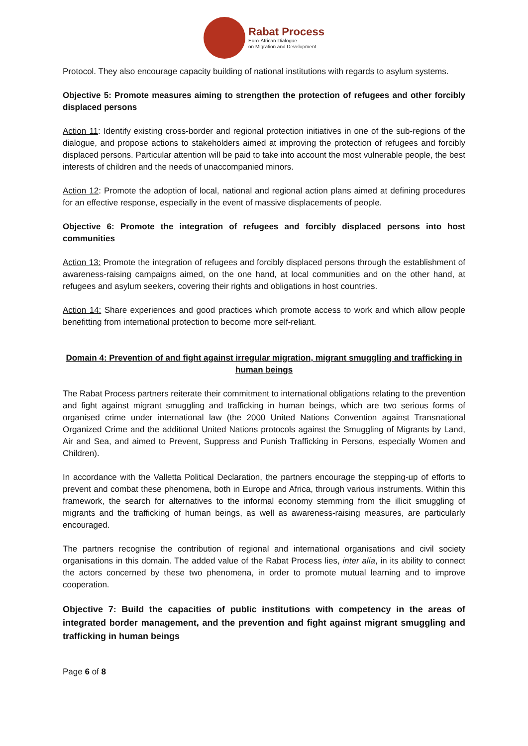Rabat Process
Euro-African Dialogue
on Migration and Development
Protocol. They also encourage capacity building of national institutions with regards to asylum systems.
Objective 5: Promote measures aiming to strengthen the protection of refugees and other forcibly displaced persons
Action 11: Identify existing cross-border and regional protection initiatives in one of the sub-regions of the dialogue, and propose actions to stakeholders aimed at improving the protection of refugees and forcibly displaced persons. Particular attention will be paid to take into account the most vulnerable people, the best interests of children and the needs of unaccompanied minors.
Action 12: Promote the adoption of local, national and regional action plans aimed at defining procedures for an effective response, especially in the event of massive displacements of people.
Objective 6: Promote the integration of refugees and forcibly displaced persons into host communities
Action 13: Promote the integration of refugees and forcibly displaced persons through the establishment of awareness-raising campaigns aimed, on the one hand, at local communities and on the other hand, at refugees and asylum seekers, covering their rights and obligations in host countries.
Action 14: Share experiences and good practices which promote access to work and which allow people benefitting from international protection to become more self-reliant.
Domain 4: Prevention of and fight against irregular migration, migrant smuggling and trafficking in human beings
The Rabat Process partners reiterate their commitment to international obligations relating to the prevention and fight against migrant smuggling and trafficking in human beings, which are two serious forms of organised crime under international law (the 2000 United Nations Convention against Transnational Organized Crime and the additional United Nations protocols against the Smuggling of Migrants by Land, Air and Sea, and aimed to Prevent, Suppress and Punish Trafficking in Persons, especially Women and Children).
In accordance with the Valletta Political Declaration, the partners encourage the stepping-up of efforts to prevent and combat these phenomena, both in Europe and Africa, through various instruments. Within this framework, the search for alternatives to the informal economy stemming from the illicit smuggling of migrants and the trafficking of human beings, as well as awareness-raising measures, are particularly encouraged.
The partners recognise the contribution of regional and international organisations and civil society organisations in this domain. The added value of the Rabat Process lies, inter alia, in its ability to connect the actors concerned by these two phenomena, in order to promote mutual learning and to improve cooperation.
Objective 7: Build the capacities of public institutions with competency in the areas of integrated border management, and the prevention and fight against migrant smuggling and trafficking in human beings
Page 6 of 8